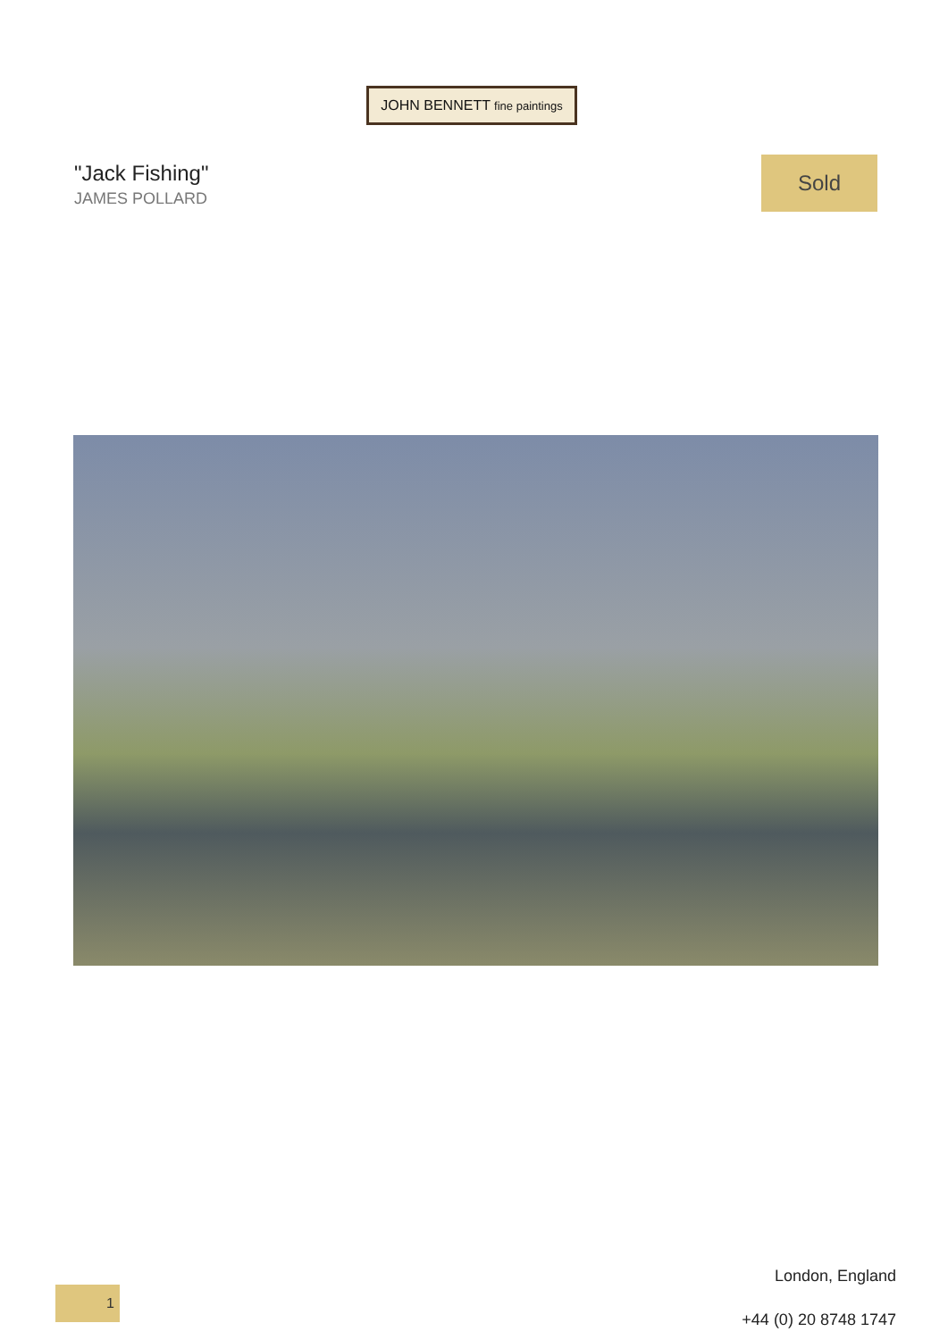JOHN BENNETT fine paintings
"Jack Fishing"
JAMES POLLARD
Sold
1
London, England
+44 (0) 20 8748 1747